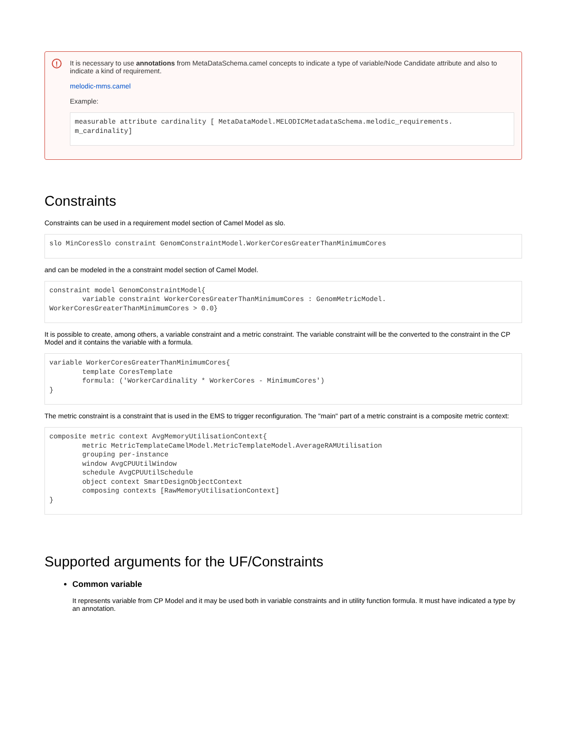!
It is necessary to use annotations from MetaDataSchema.camel concepts to indicate a type of variable/Node Candidate attribute and also to indicate a kind of requirement.
melodic-mms.camel
Example:
measurable attribute cardinality [ MetaDataModel.MELODICMetadataSchema.melodic_requirements.
m_cardinality]
Constraints
Constraints can be used in a requirement model section of Camel Model as slo.
slo MinCoresSlo constraint GenomConstraintModel.WorkerCoresGreaterThanMinimumCores
and can be modeled in the a constraint model section of Camel Model.
constraint model GenomConstraintModel{
        variable constraint WorkerCoresGreaterThanMinimumCores : GenomMetricModel.
WorkerCoresGreaterThanMinimumCores > 0.0}
It is possible to create, among others, a variable constraint and a metric constraint. The variable constraint will be the converted to the constraint in the CP Model and it contains the variable with a formula.
variable WorkerCoresGreaterThanMinimumCores{
        template CoresTemplate
        formula: ('WorkerCardinality * WorkerCores - MinimumCores')
}
The metric constraint is a constraint that is used in the EMS to trigger reconfiguration. The "main" part of a metric constraint is a composite metric context:
composite metric context AvgMemoryUtilisationContext{
        metric MetricTemplateCamelModel.MetricTemplateModel.AverageRAMUtilisation
        grouping per-instance
        window AvgCPUUtilWindow
        schedule AvgCPUUtilSchedule
        object context SmartDesignObjectContext
        composing contexts [RawMemoryUtilisationContext]
}
Supported arguments for the UF/Constraints
Common variable
It represents variable from CP Model and it may be used both in variable constraints and in utility function formula. It must have indicated a type by an annotation.